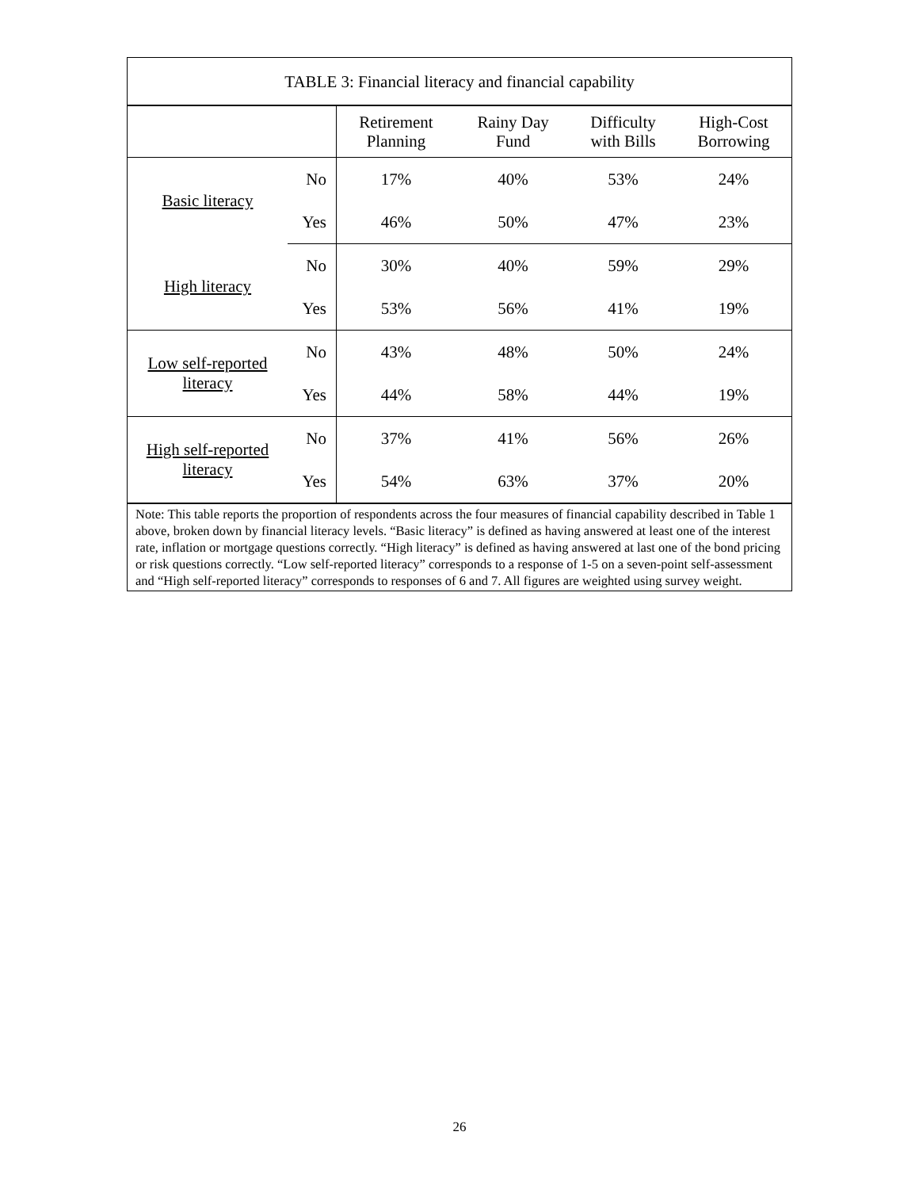TABLE 3: Financial literacy and financial capability
| | | Retirement Planning | Rainy Day Fund | Difficulty with Bills | High-Cost Borrowing |
| --- | --- | --- | --- | --- | --- |
| Basic literacy | No | 17% | 40% | 53% | 24% |
| | Yes | 46% | 50% | 47% | 23% |
| High literacy | No | 30% | 40% | 59% | 29% |
| | Yes | 53% | 56% | 41% | 19% |
| Low self-reported literacy | No | 43% | 48% | 50% | 24% |
| | Yes | 44% | 58% | 44% | 19% |
| High self-reported literacy | No | 37% | 41% | 56% | 26% |
| | Yes | 54% | 63% | 37% | 20% |
Note: This table reports the proportion of respondents across the four measures of financial capability described in Table 1 above, broken down by financial literacy levels. “Basic literacy” is defined as having answered at least one of the interest rate, inflation or mortgage questions correctly. “High literacy” is defined as having answered at last one of the bond pricing or risk questions correctly. “Low self-reported literacy” corresponds to a response of 1-5 on a seven-point self-assessment and “High self-reported literacy” corresponds to responses of 6 and 7. All figures are weighted using survey weight.
26